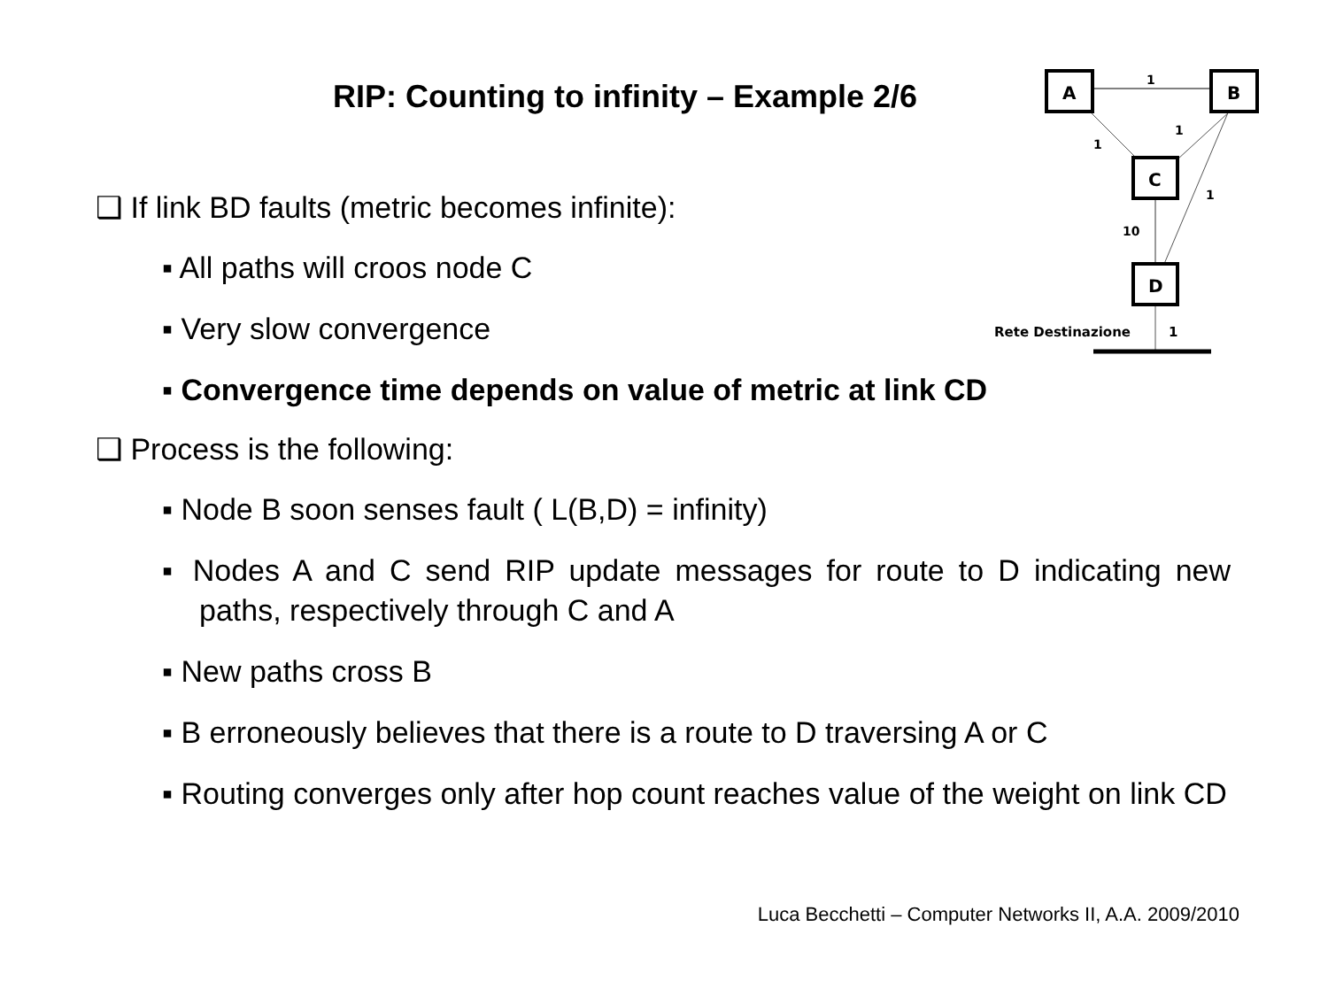RIP: Counting to infinity – Example 2/6
A
B
C
D
1
1
1
1
10
Rete Destinazione
1
❑ If link BD faults (metric becomes infinite):
▪ All paths will croos node C
▪ Very slow convergence
▪ Convergence time depends on value of metric at link CD
❑ Process is the following:
▪ Node B soon senses fault ( L(B,D) = infinity)
▪ Nodes A and C send RIP update messages for route to D indicating new paths, respectively through C and A
▪ New paths cross B
▪ B erroneously believes that there is a route to D traversing A or C
▪ Routing converges only after hop count reaches value of the weight on link CD
Luca Becchetti – Computer Networks II, A.A. 2009/2010